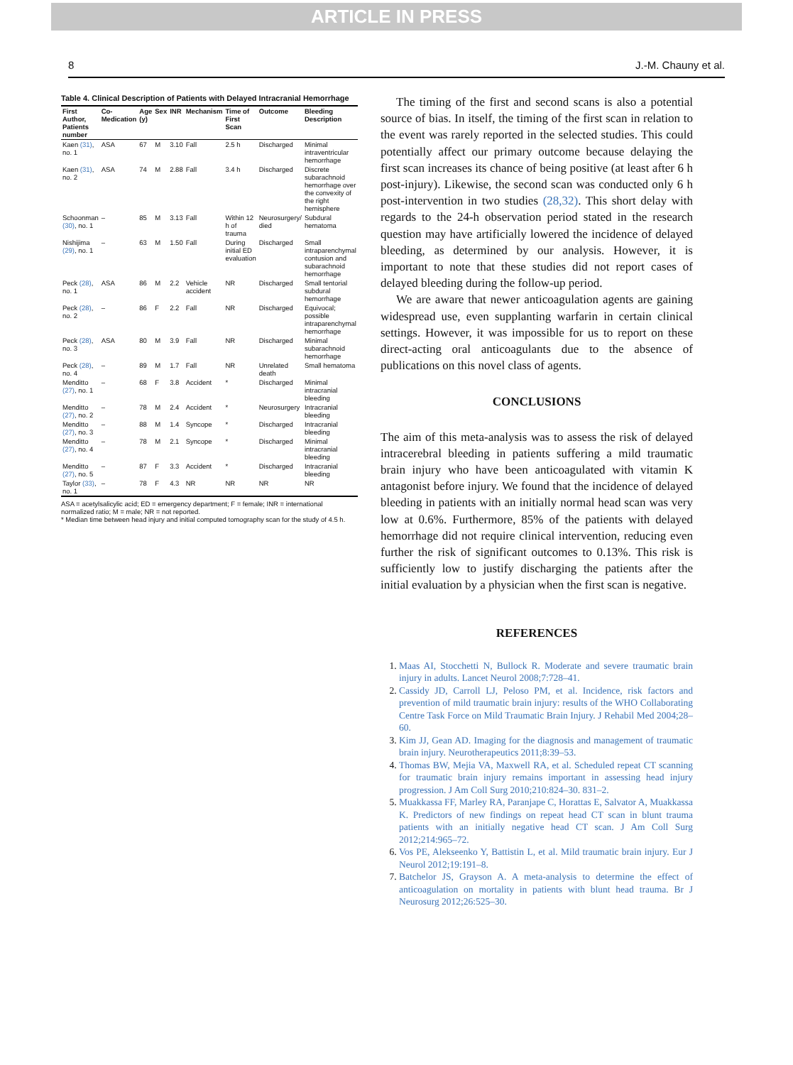ARTICLE IN PRESS
8 J.-M. Chauny et al.
Table 4. Clinical Description of Patients with Delayed Intracranial Hemorrhage
| First Author, Patients number | Co-Medication | Age (y) | Sex | INR | Mechanism | Time of First Scan | Outcome | Bleeding Description |
| --- | --- | --- | --- | --- | --- | --- | --- | --- |
| Kaen (31) , no. 1 | ASA | 67 | M | 3.10 | Fall | 2.5 h | Discharged | Minimal intraventricular hemorrhage |
| Kaen (31) , no. 2 | ASA | 74 | M | 2.88 | Fall | 3.4 h | Discharged | Discrete subarachnoid hemorrhage over the convexity of the right hemisphere |
| Schoonman (30) , no. 1 | – | 85 | M | 3.13 | Fall | Within 12 h of trauma | Neurosurgery/ died | Subdural hematoma |
| Nishijima (29) , no. 1 | – | 63 | M | 1.50 | Fall | During initial ED evaluation | Discharged | Small intraparenchymal contusion and subarachnoid hemorrhage |
| Peck (28) , no. 1 | ASA | 86 | M | 2.2 | Vehicle accident | NR | Discharged | Small tentorial subdural hemorrhage |
| Peck (28) , no. 2 | – | 86 | F | 2.2 | Fall | NR | Discharged | Equivocal; possible intraparenchymal hemorrhage |
| Peck (28) , no. 3 | ASA | 80 | M | 3.9 | Fall | NR | Discharged | Minimal subarachnoid hemorrhage |
| Peck (28) , no. 4 | – | 89 | M | 1.7 | Fall | NR | Unrelated death | Small hematoma |
| Menditto (27) , no. 1 | – | 68 | F | 3.8 | Accident | * | Discharged | Minimal intracranial bleeding |
| Menditto (27) , no. 2 | – | 78 | M | 2.4 | Accident | * | Neurosurgery | Intracranial bleeding |
| Menditto (27) , no. 3 | – | 88 | M | 1.4 | Syncope | * | Discharged | Intracranial bleeding |
| Menditto (27) , no. 4 | – | 78 | M | 2.1 | Syncope | * | Discharged | Minimal intracranial bleeding |
| Menditto (27) , no. 5 | – | 87 | F | 3.3 | Accident | * | Discharged | Intracranial bleeding |
| Taylor (33) , no. 1 | – | 78 | F | 4.3 | NR | NR | NR | NR |
ASA = acetylsalicylic acid; ED = emergency department; F = female; INR = international normalized ratio; M = male; NR = not reported.
* Median time between head injury and initial computed tomography scan for the study of 4.5 h.
The timing of the first and second scans is also a potential source of bias. In itself, the timing of the first scan in relation to the event was rarely reported in the selected studies. This could potentially affect our primary outcome because delaying the first scan increases its chance of being positive (at least after 6 h post-injury). Likewise, the second scan was conducted only 6 h post-intervention in two studies (28,32). This short delay with regards to the 24-h observation period stated in the research question may have artificially lowered the incidence of delayed bleeding, as determined by our analysis. However, it is important to note that these studies did not report cases of delayed bleeding during the follow-up period.
We are aware that newer anticoagulation agents are gaining widespread use, even supplanting warfarin in certain clinical settings. However, it was impossible for us to report on these direct-acting oral anticoagulants due to the absence of publications on this novel class of agents.
CONCLUSIONS
The aim of this meta-analysis was to assess the risk of delayed intracerebral bleeding in patients suffering a mild traumatic brain injury who have been anticoagulated with vitamin K antagonist before injury. We found that the incidence of delayed bleeding in patients with an initially normal head scan was very low at 0.6%. Furthermore, 85% of the patients with delayed hemorrhage did not require clinical intervention, reducing even further the risk of significant outcomes to 0.13%. This risk is sufficiently low to justify discharging the patients after the initial evaluation by a physician when the first scan is negative.
REFERENCES
1. Maas AI, Stocchetti N, Bullock R. Moderate and severe traumatic brain injury in adults. Lancet Neurol 2008;7:728–41.
2. Cassidy JD, Carroll LJ, Peloso PM, et al. Incidence, risk factors and prevention of mild traumatic brain injury: results of the WHO Collaborating Centre Task Force on Mild Traumatic Brain Injury. J Rehabil Med 2004;28–60.
3. Kim JJ, Gean AD. Imaging for the diagnosis and management of traumatic brain injury. Neurotherapeutics 2011;8:39–53.
4. Thomas BW, Mejia VA, Maxwell RA, et al. Scheduled repeat CT scanning for traumatic brain injury remains important in assessing head injury progression. J Am Coll Surg 2010;210:824–30. 831–2.
5. Muakkassa FF, Marley RA, Paranjape C, Horattas E, Salvator A, Muakkassa K. Predictors of new findings on repeat head CT scan in blunt trauma patients with an initially negative head CT scan. J Am Coll Surg 2012;214:965–72.
6. Vos PE, Alekseenko Y, Battistin L, et al. Mild traumatic brain injury. Eur J Neurol 2012;19:191–8.
7. Batchelor JS, Grayson A. A meta-analysis to determine the effect of anticoagulation on mortality in patients with blunt head trauma. Br J Neurosurg 2012;26:525–30.